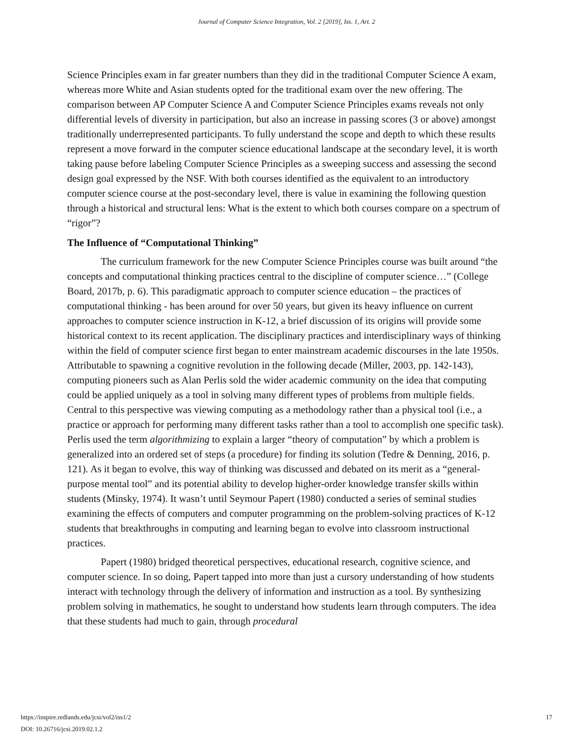Journal of Computer Science Integration, Vol. 2 [2019], Iss. 1, Art. 2
Science Principles exam in far greater numbers than they did in the traditional Computer Science A exam, whereas more White and Asian students opted for the traditional exam over the new offering. The comparison between AP Computer Science A and Computer Science Principles exams reveals not only differential levels of diversity in participation, but also an increase in passing scores (3 or above) amongst traditionally underrepresented participants. To fully understand the scope and depth to which these results represent a move forward in the computer science educational landscape at the secondary level, it is worth taking pause before labeling Computer Science Principles as a sweeping success and assessing the second design goal expressed by the NSF. With both courses identified as the equivalent to an introductory computer science course at the post-secondary level, there is value in examining the following question through a historical and structural lens: What is the extent to which both courses compare on a spectrum of “rigor”?
The Influence of “Computational Thinking”
The curriculum framework for the new Computer Science Principles course was built around “the concepts and computational thinking practices central to the discipline of computer science…” (College Board, 2017b, p. 6). This paradigmatic approach to computer science education – the practices of computational thinking - has been around for over 50 years, but given its heavy influence on current approaches to computer science instruction in K-12, a brief discussion of its origins will provide some historical context to its recent application. The disciplinary practices and interdisciplinary ways of thinking within the field of computer science first began to enter mainstream academic discourses in the late 1950s. Attributable to spawning a cognitive revolution in the following decade (Miller, 2003, pp. 142-143), computing pioneers such as Alan Perlis sold the wider academic community on the idea that computing could be applied uniquely as a tool in solving many different types of problems from multiple fields. Central to this perspective was viewing computing as a methodology rather than a physical tool (i.e., a practice or approach for performing many different tasks rather than a tool to accomplish one specific task). Perlis used the term algorithmizing to explain a larger “theory of computation” by which a problem is generalized into an ordered set of steps (a procedure) for finding its solution (Tedre & Denning, 2016, p. 121). As it began to evolve, this way of thinking was discussed and debated on its merit as a “general-purpose mental tool” and its potential ability to develop higher-order knowledge transfer skills within students (Minsky, 1974). It wasn’t until Seymour Papert (1980) conducted a series of seminal studies examining the effects of computers and computer programming on the problem-solving practices of K-12 students that breakthroughs in computing and learning began to evolve into classroom instructional practices.
Papert (1980) bridged theoretical perspectives, educational research, cognitive science, and computer science. In so doing, Papert tapped into more than just a cursory understanding of how students interact with technology through the delivery of information and instruction as a tool. By synthesizing problem solving in mathematics, he sought to understand how students learn through computers. The idea that these students had much to gain, through procedural
17 https://inspire.redlands.edu/jcsi/vol2/iss1/2
DOI: 10.26716/jcsi.2019.02.1.2